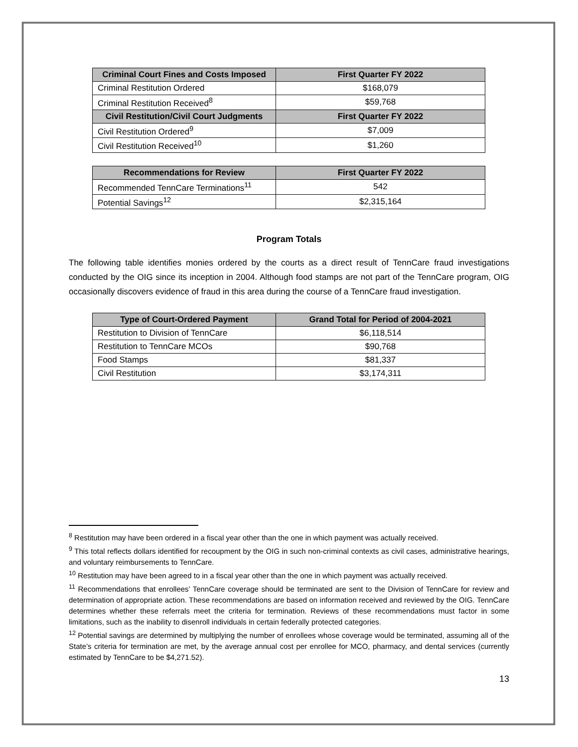| Criminal Court Fines and Costs Imposed | First Quarter FY 2022 |
| --- | --- |
| Criminal Restitution Ordered | $168,079 |
| Criminal Restitution Received<sup>8</sup> | $59,768 |
| Civil Restitution/Civil Court Judgments | First Quarter FY 2022 |
| Civil Restitution Ordered<sup>9</sup> | $7,009 |
| Civil Restitution Received<sup>10</sup> | $1,260 |
| Recommendations for Review | First Quarter FY 2022 |
| --- | --- |
| Recommended TennCare Terminations<sup>11</sup> | 542 |
| Potential Savings<sup>12</sup> | $2,315,164 |
Program Totals
The following table identifies monies ordered by the courts as a direct result of TennCare fraud investigations conducted by the OIG since its inception in 2004. Although food stamps are not part of the TennCare program, OIG occasionally discovers evidence of fraud in this area during the course of a TennCare fraud investigation.
| Type of Court-Ordered Payment | Grand Total for Period of 2004-2021 |
| --- | --- |
| Restitution to Division of TennCare | $6,118,514 |
| Restitution to TennCare MCOs | $90,768 |
| Food Stamps | $81,337 |
| Civil Restitution | $3,174,311 |
<sup>8</sup> Restitution may have been ordered in a fiscal year other than the one in which payment was actually received.
<sup>9</sup> This total reflects dollars identified for recoupment by the OIG in such non-criminal contexts as civil cases, administrative hearings, and voluntary reimbursements to TennCare.
<sup>10</sup> Restitution may have been agreed to in a fiscal year other than the one in which payment was actually received.
<sup>11</sup> Recommendations that enrollees’ TennCare coverage should be terminated are sent to the Division of TennCare for review and determination of appropriate action. These recommendations are based on information received and reviewed by the OIG. TennCare determines whether these referrals meet the criteria for termination. Reviews of these recommendations must factor in some limitations, such as the inability to disenroll individuals in certain federally protected categories.
<sup>12</sup> Potential savings are determined by multiplying the number of enrollees whose coverage would be terminated, assuming all of the State’s criteria for termination are met, by the average annual cost per enrollee for MCO, pharmacy, and dental services (currently estimated by TennCare to be $4,271.52).
13